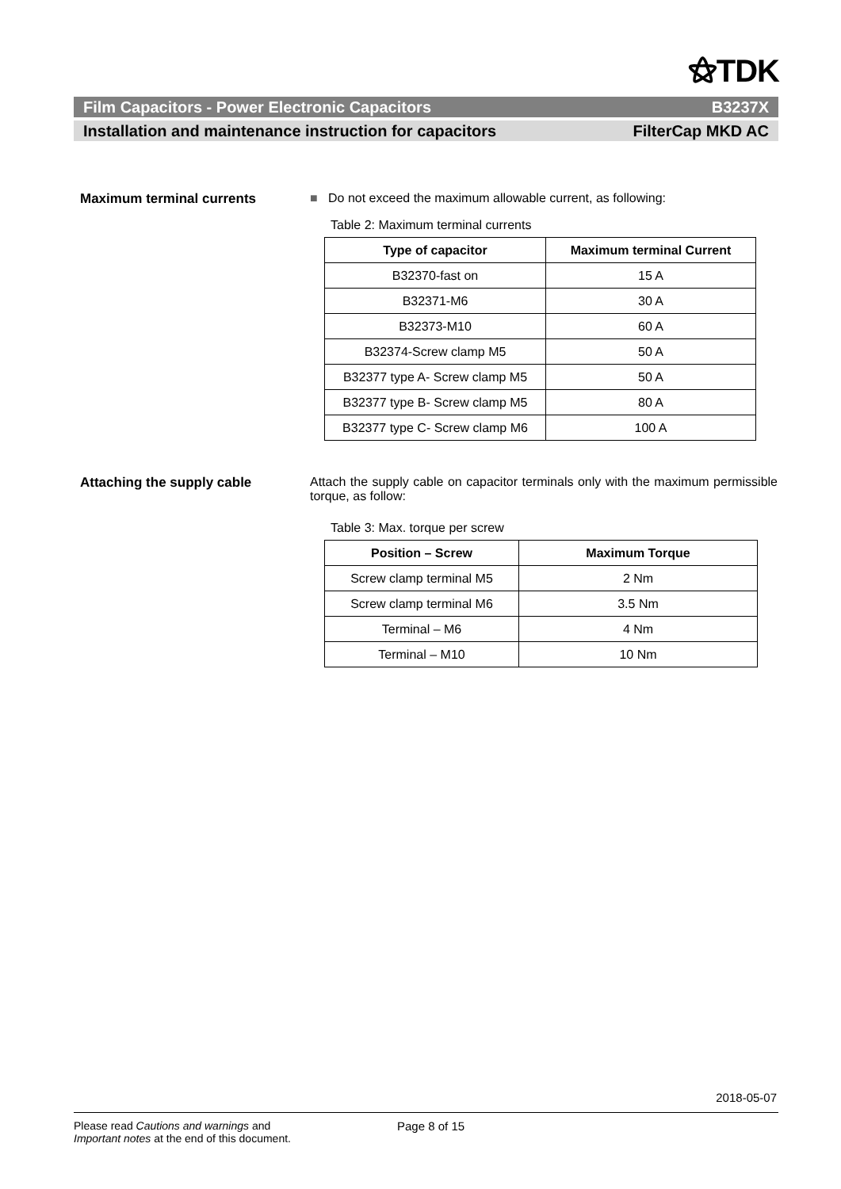⚝TDK
Film Capacitors - Power Electronic Capacitors B3237X
Installation and maintenance instruction for capacitors FilterCap MKD AC
Maximum terminal currents ■ Do not exceed the maximum allowable current, as following:
Table 2: Maximum terminal currents
| Type of capacitor | Maximum terminal Current |
| --- | --- |
| B32370-fast on | 15 A |
| B32371-M6 | 30 A |
| B32373-M10 | 60 A |
| B32374-Screw clamp M5 | 50 A |
| B32377 type A- Screw clamp M5 | 50 A |
| B32377 type B- Screw clamp M5 | 80 A |
| B32377 type C- Screw clamp M6 | 100 A |
Attaching the supply cable Attach the supply cable on capacitor terminals only with the maximum permissible torque, as follow:
Table 3: Max. torque per screw
| Position – Screw | Maximum Torque |
| --- | --- |
| Screw clamp terminal M5 | 2 Nm |
| Screw clamp terminal M6 | 3.5 Nm |
| Terminal – M6 | 4 Nm |
| Terminal – M10 | 10 Nm |
2018-05-07
Please read Cautions and warnings and
Important notes at the end of this document.
Page 8 of 15